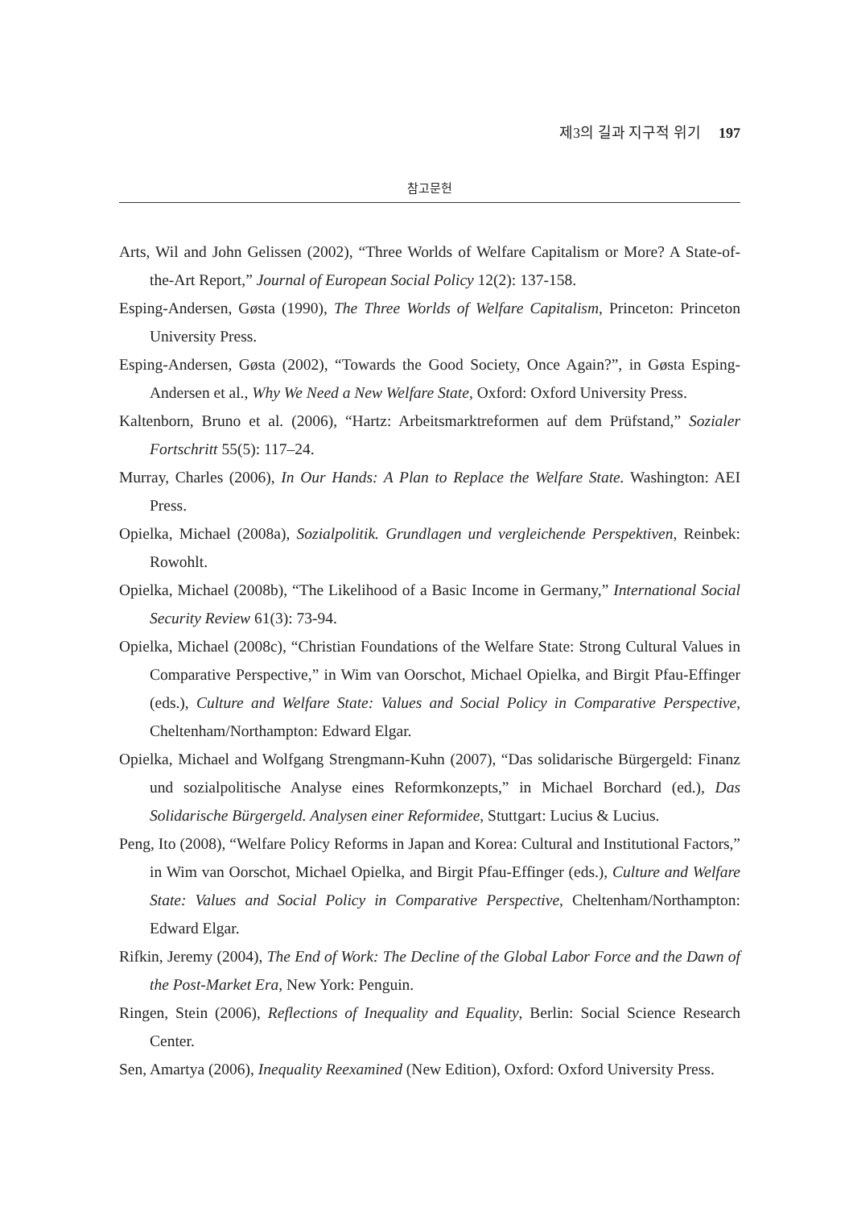제3의 길과 지구적 위기 197
참고문헌
Arts, Wil and John Gelissen (2002), “Three Worlds of Welfare Capitalism or More? A State-of-the-Art Report,” Journal of European Social Policy 12(2): 137-158.
Esping-Andersen, Gøsta (1990), The Three Worlds of Welfare Capitalism, Princeton: Princeton University Press.
Esping-Andersen, Gøsta (2002), “Towards the Good Society, Once Again?”, in Gøsta Esping-Andersen et al., Why We Need a New Welfare State, Oxford: Oxford University Press.
Kaltenborn, Bruno et al. (2006), “Hartz: Arbeitsmarktreformen auf dem Prüfstand,” Sozialer Fortschritt 55(5): 117–24.
Murray, Charles (2006), In Our Hands: A Plan to Replace the Welfare State. Washington: AEI Press.
Opielka, Michael (2008a), Sozialpolitik. Grundlagen und vergleichende Perspektiven, Reinbek: Rowohlt.
Opielka, Michael (2008b), “The Likelihood of a Basic Income in Germany,” International Social Security Review 61(3): 73-94.
Opielka, Michael (2008c), “Christian Foundations of the Welfare State: Strong Cultural Values in Comparative Perspective,” in Wim van Oorschot, Michael Opielka, and Birgit Pfau-Effinger (eds.), Culture and Welfare State: Values and Social Policy in Comparative Perspective, Cheltenham/Northampton: Edward Elgar.
Opielka, Michael and Wolfgang Strengmann-Kuhn (2007), “Das solidarische Bürgergeld: Finanz und sozialpolitische Analyse eines Reformkonzepts,” in Michael Borchard (ed.), Das Solidarische Bürgergeld. Analysen einer Reformidee, Stuttgart: Lucius & Lucius.
Peng, Ito (2008), “Welfare Policy Reforms in Japan and Korea: Cultural and Institutional Factors,” in Wim van Oorschot, Michael Opielka, and Birgit Pfau-Effinger (eds.), Culture and Welfare State: Values and Social Policy in Comparative Perspective, Cheltenham/Northampton: Edward Elgar.
Rifkin, Jeremy (2004), The End of Work: The Decline of the Global Labor Force and the Dawn of the Post-Market Era, New York: Penguin.
Ringen, Stein (2006), Reflections of Inequality and Equality, Berlin: Social Science Research Center.
Sen, Amartya (2006), Inequality Reexamined (New Edition), Oxford: Oxford University Press.